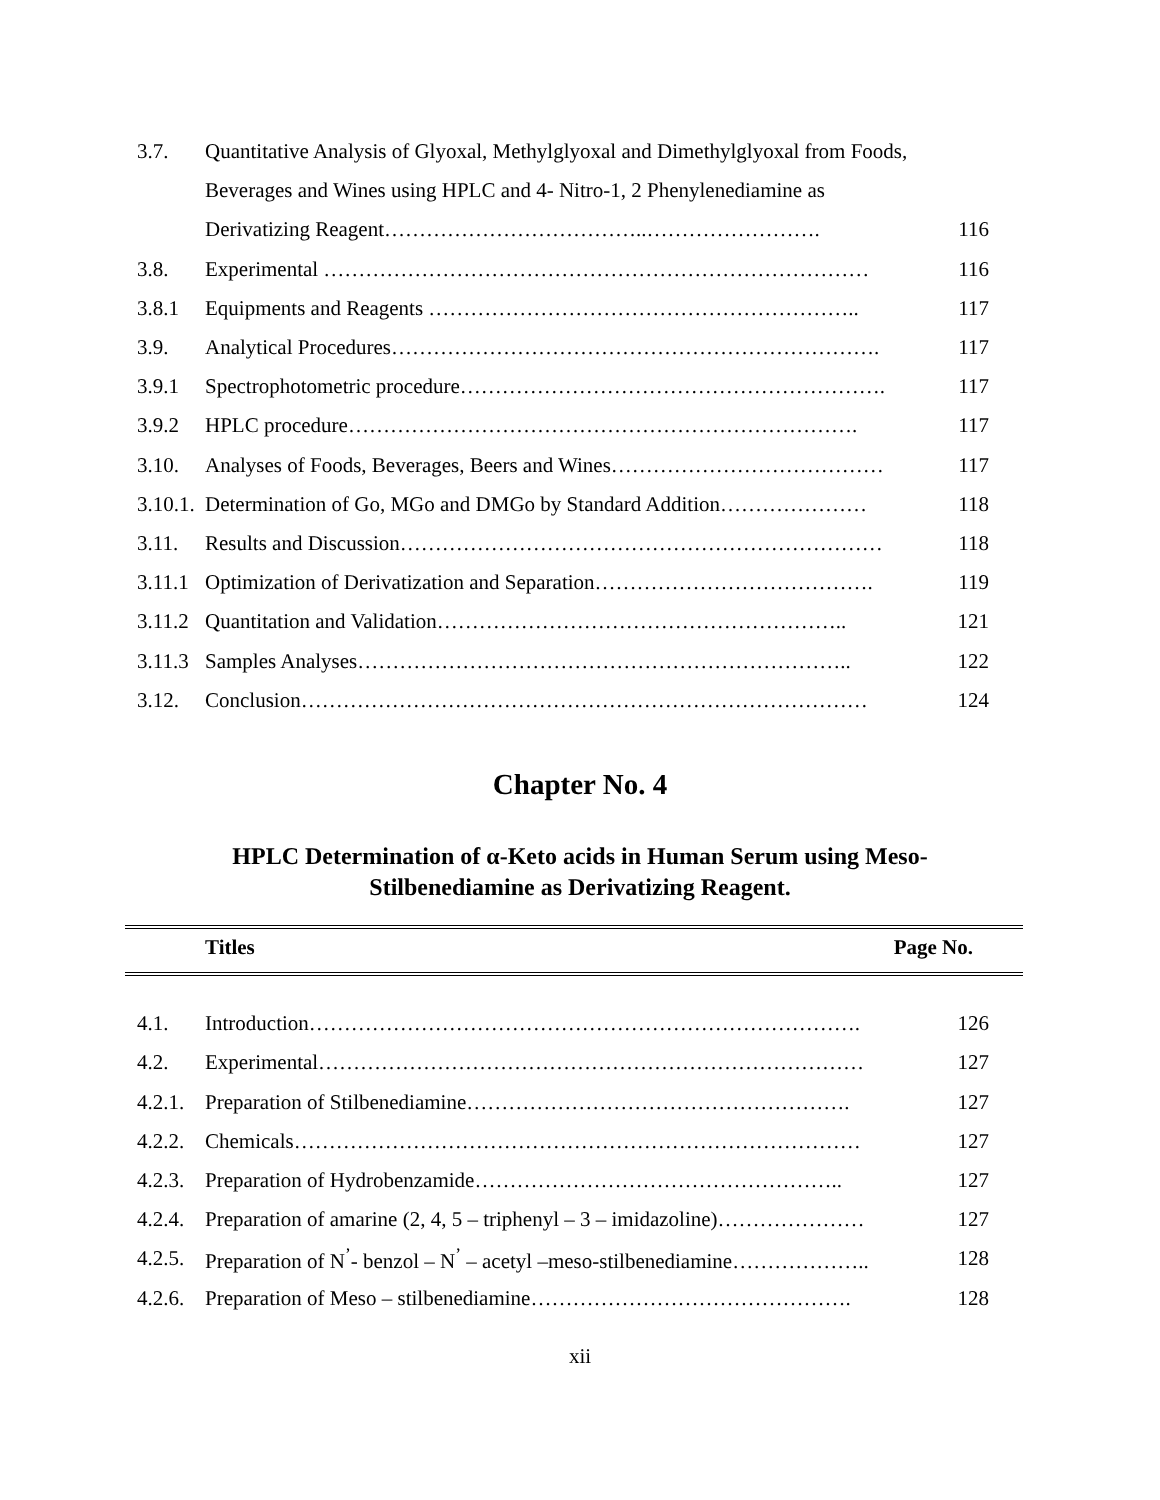3.7. Quantitative Analysis of Glyoxal, Methylglyoxal and Dimethylglyoxal from Foods,
Beverages and Wines using HPLC and 4- Nitro-1, 2 Phenylenediamine as
Derivatizing Reagent………………………………..……………………. 116
3.8. Experimental …………………………………………………………………… 116
3.8.1 Equipments and Reagents …………………………………………………….. 117
3.9. Analytical Procedures……………………………………………………………. 117
3.9.1 Spectrophotometric procedure……………………………………………………. 117
3.9.2 HPLC procedure………………………………………………………………. 117
3.10. Analyses of Foods, Beverages, Beers and Wines………………………………… 117
3.10.1. Determination of Go, MGo and DMGo by Standard Addition………………… 118
3.11. Results and Discussion…………………………………………………………… 118
3.11.1 Optimization of Derivatization and Separation…………………………………. 119
3.11.2 Quantitation and Validation………………………………………………….. 121
3.11.3 Samples Analyses…………………………………………………………….. 122
3.12. Conclusion……………………………………………………………………… 124
Chapter No. 4
HPLC Determination of α-Keto acids in Human Serum using Meso-
Stilbenediamine as Derivatizing Reagent.
Titles Page No.
4.1. Introduction……………………………………………………………………. 126
4.2. Experimental…………………………………………………………………… 127
4.2.1. Preparation of Stilbenediamine………………………………………………. 127
4.2.2. Chemicals……………………………………………………………………… 127
4.2.3. Preparation of Hydrobenzamide…………………………………………….. 127
4.2.4. Preparation of amarine (2, 4, 5 – triphenyl – 3 – imidazoline)………………… 127
4.2.5. Preparation of N<sup>’</sup>- benzol – N<sup>’</sup> – acetyl –meso-stilbenediamine……………….. 128
4.2.6. Preparation of Meso – stilbenediamine………………………………………. 128
xii